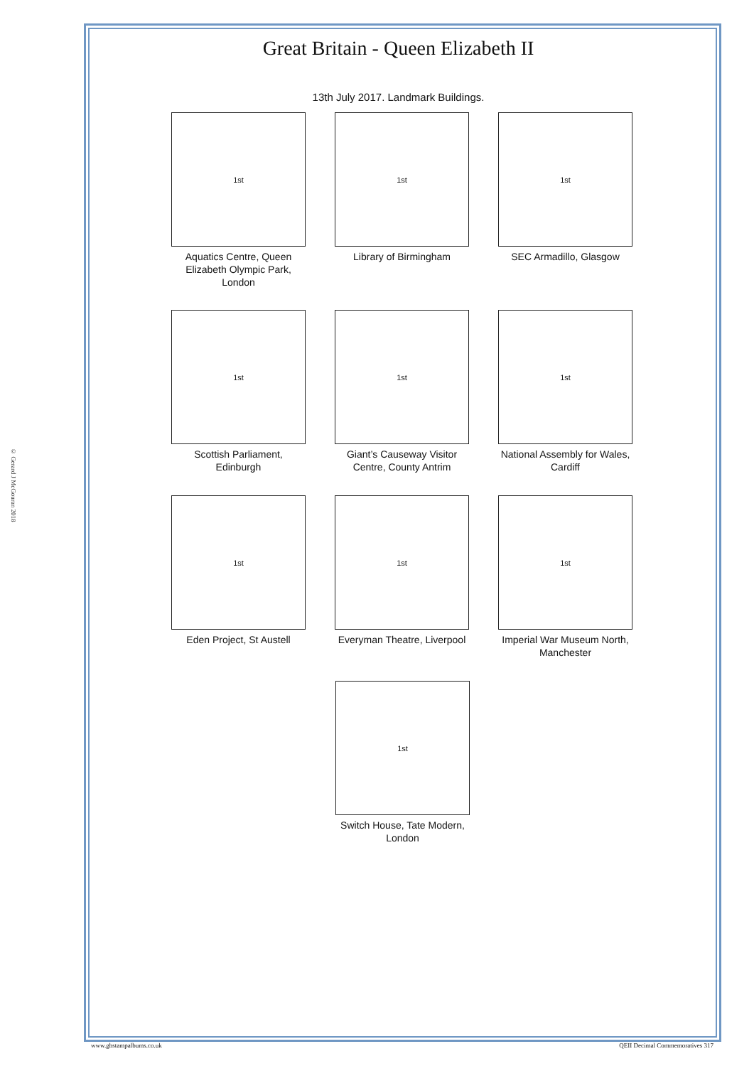© Gerard J McGouran 2018
Great Britain - Queen Elizabeth II
13th July 2017. Landmark Buildings.
1st
Aquatics Centre, Queen Elizabeth Olympic Park, London
1st
Library of Birmingham
1st
SEC Armadillo, Glasgow
1st
Scottish Parliament, Edinburgh
1st
Giant’s Causeway Visitor Centre, County Antrim
1st
National Assembly for Wales, Cardiff
1st
Eden Project, St Austell
1st
Everyman Theatre, Liverpool
1st
Imperial War Museum North, Manchester
1st
Switch House, Tate Modern, London
www.gbstampalbums.co.uk QEII Decimal Commemoratives 317